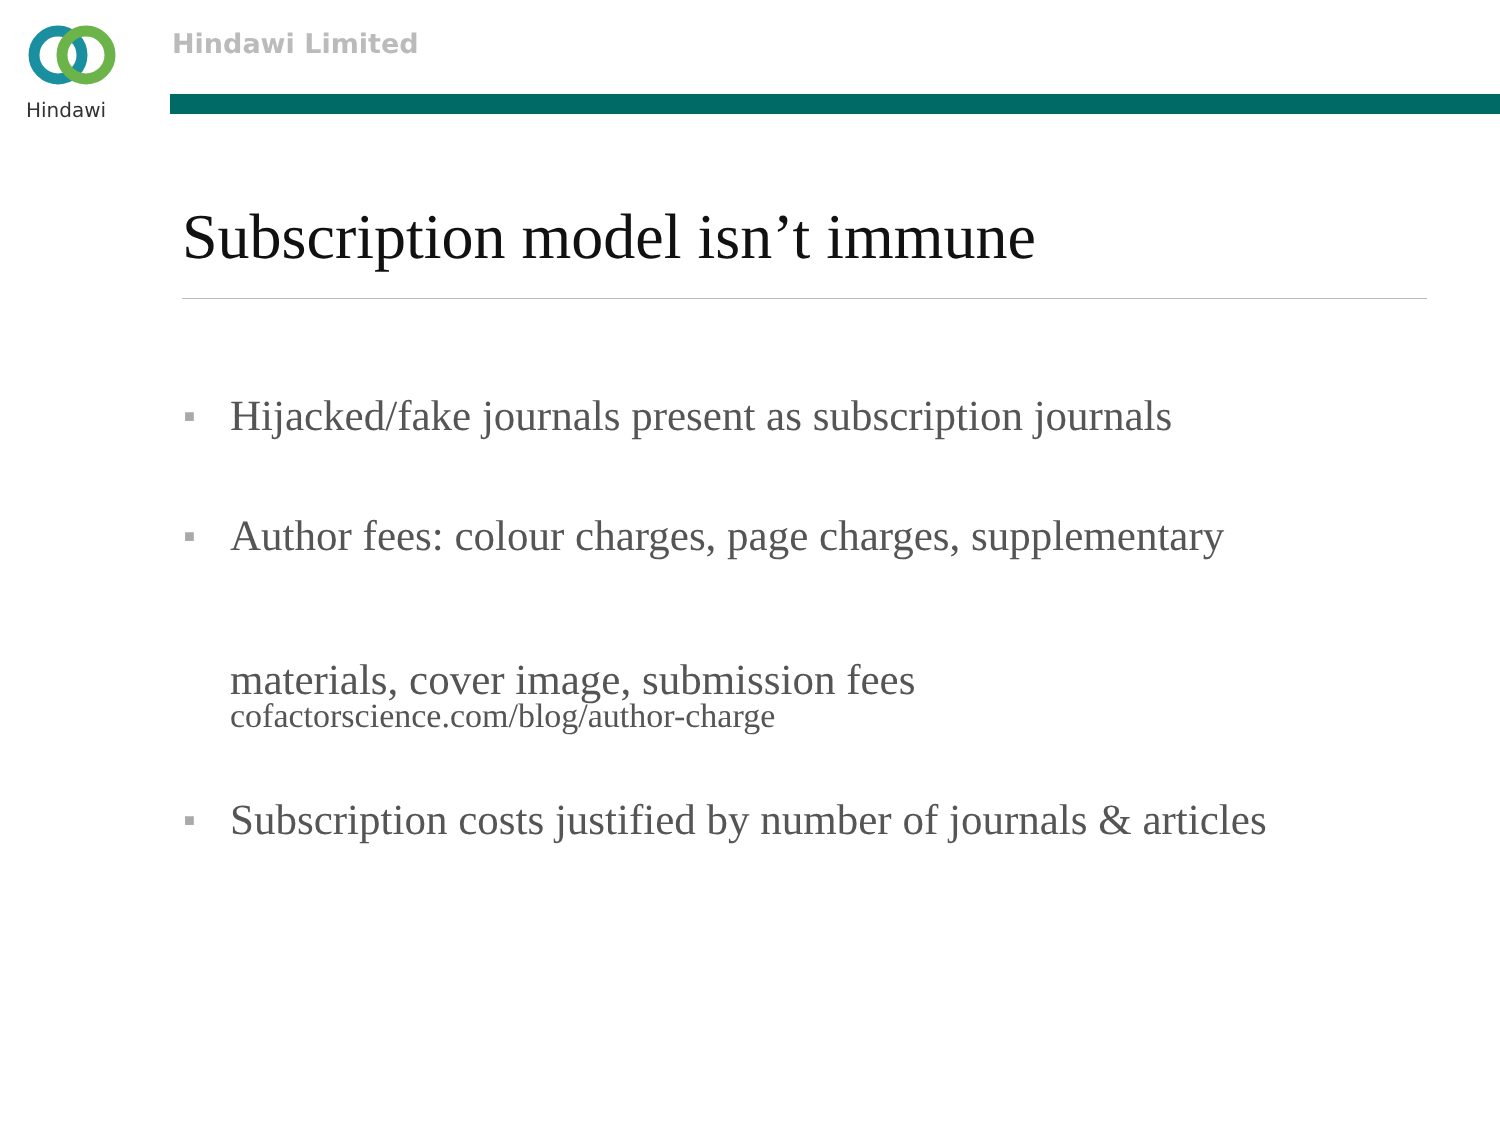Hindawi Hindawi Limited
Subscription model isn’t immune
■
Hijacked/fake journals present as subscription journals
■
Author fees: colour charges, page charges, supplementary
materials, cover image, submission fees
cofactorscience.com/blog/author-charge
■
Subscription costs justified by number of journals & articles